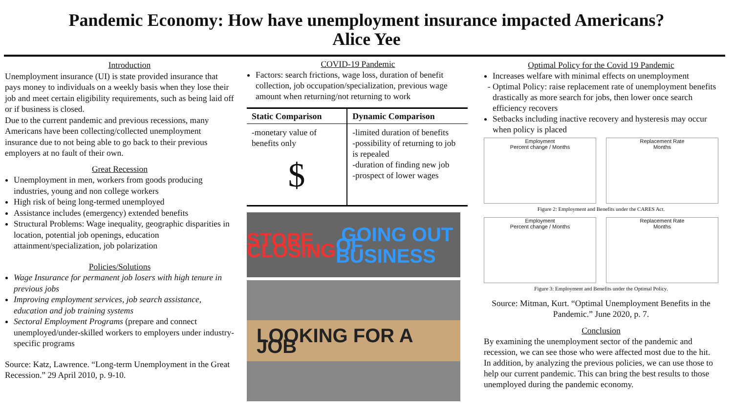Pandemic Economy: How have unemployment insurance impacted Americans?
Alice Yee
Introduction
Unemployment insurance (UI) is state provided insurance that pays money to individuals on a weekly basis when they lose their job and meet certain eligibility requirements, such as being laid off or if business is closed.
Due to the current pandemic and previous recessions, many Americans have been collecting/collected unemployment insurance due to not being able to go back to their previous employers at no fault of their own.
Great Recession
Unemployment in men, workers from goods producing industries, young and non college workers
High risk of being long-termed unemployed
Assistance includes (emergency) extended benefits
Structural Problems: Wage inequality, geographic disparities in location, potential job openings, education attainment/specialization, job polarization
Policies/Solutions
Wage Insurance for permanent job losers with high tenure in previous jobs
Improving employment services, job search assistance, education and job training systems
Sectoral Employment Programs (prepare and connect unemployed/under-skilled workers to employers under industry-specific programs
Source: Katz, Lawrence. “Long-term Unemployment in the Great Recession.” 29 April 2010, p. 9-10.
COVID-19 Pandemic
Factors: search frictions, wage loss, duration of benefit collection, job occupation/specialization, previous wage amount when returning/not returning to work
| Static Comparison | Dynamic Comparison |
| --- | --- |
| -monetary value of benefits only $ | -limited duration of benefits -possibility of returning to job is repealed -duration of finding new job -prospect of lower wages |
STORE CLOSING GOING OUT OF BUSINESS
LOOKING FOR A JOB
Optimal Policy for the Covid 19 Pandemic
Increases welfare with minimal effects on unemployment
Optimal Policy: raise replacement rate of unemployment benefits drastically as more search for jobs, then lower once search efficiency recovers
Setbacks including inactive recovery and hysteresis may occur when policy is placed
Employment
Percent change / Months
Replacement Rate
Months
Figure 2: Employment and Benefits under the CARES Act.
Employment
Percent change / Months
Replacement Rate
Months
Figure 3: Employment and Benefits under the Optimal Policy.
Source: Mitman, Kurt. “Optimal Unemployment Benefits in the Pandemic.” June 2020, p. 7.
Conclusion
By examining the unemployment sector of the pandemic and recession, we can see those who were affected most due to the hit. In addition, by analyzing the previous policies, we can use those to help our current pandemic. This can bring the best results to those unemployed during the pandemic economy.